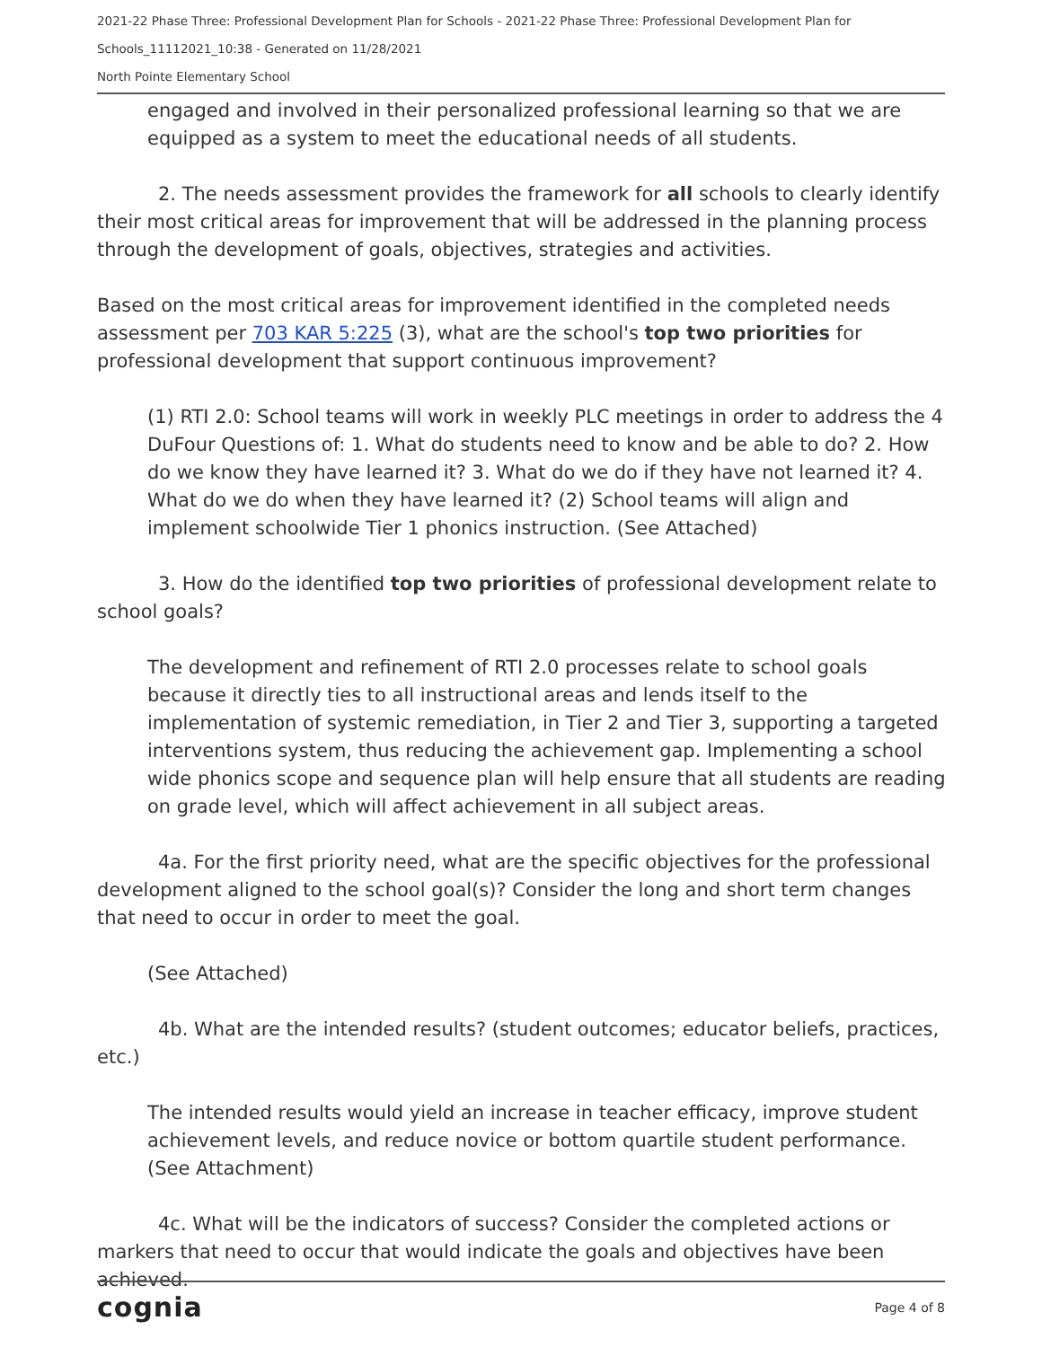2021-22 Phase Three: Professional Development Plan for Schools - 2021-22 Phase Three: Professional Development Plan for Schools_11112021_10:38 - Generated on 11/28/2021
North Pointe Elementary School
engaged and involved in their personalized professional learning so that we are equipped as a system to meet the educational needs of all students.
2. The needs assessment provides the framework for all schools to clearly identify their most critical areas for improvement that will be addressed in the planning process through the development of goals, objectives, strategies and activities.
Based on the most critical areas for improvement identified in the completed needs assessment per 703 KAR 5:225 (3), what are the school's top two priorities for professional development that support continuous improvement?
(1) RTI 2.0: School teams will work in weekly PLC meetings in order to address the 4 DuFour Questions of: 1. What do students need to know and be able to do? 2. How do we know they have learned it? 3. What do we do if they have not learned it? 4. What do we do when they have learned it? (2) School teams will align and implement schoolwide Tier 1 phonics instruction. (See Attached)
3. How do the identified top two priorities of professional development relate to school goals?
The development and refinement of RTI 2.0 processes relate to school goals because it directly ties to all instructional areas and lends itself to the implementation of systemic remediation, in Tier 2 and Tier 3, supporting a targeted interventions system, thus reducing the achievement gap. Implementing a school wide phonics scope and sequence plan will help ensure that all students are reading on grade level, which will affect achievement in all subject areas.
4a. For the first priority need, what are the specific objectives for the professional development aligned to the school goal(s)? Consider the long and short term changes that need to occur in order to meet the goal.
(See Attached)
4b. What are the intended results? (student outcomes; educator beliefs, practices, etc.)
The intended results would yield an increase in teacher efficacy, improve student achievement levels, and reduce novice or bottom quartile student performance. (See Attachment)
4c. What will be the indicators of success? Consider the completed actions or markers that need to occur that would indicate the goals and objectives have been achieved.
cognia Page 4 of 8